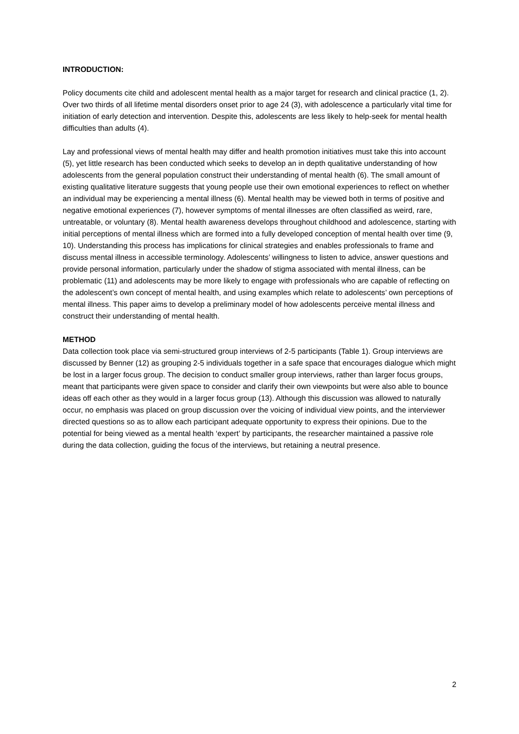INTRODUCTION:
Policy documents cite child and adolescent mental health as a major target for research and clinical practice (1, 2). Over two thirds of all lifetime mental disorders onset prior to age 24 (3), with adolescence a particularly vital time for initiation of early detection and intervention. Despite this, adolescents are less likely to help-seek for mental health difficulties than adults (4).
Lay and professional views of mental health may differ and health promotion initiatives must take this into account (5), yet little research has been conducted which seeks to develop an in depth qualitative understanding of how adolescents from the general population construct their understanding of mental health (6). The small amount of existing qualitative literature suggests that young people use their own emotional experiences to reflect on whether an individual may be experiencing a mental illness (6). Mental health may be viewed both in terms of positive and negative emotional experiences (7), however symptoms of mental illnesses are often classified as weird, rare, untreatable, or voluntary (8). Mental health awareness develops throughout childhood and adolescence, starting with initial perceptions of mental illness which are formed into a fully developed conception of mental health over time (9, 10). Understanding this process has implications for clinical strategies and enables professionals to frame and discuss mental illness in accessible terminology. Adolescents’ willingness to listen to advice, answer questions and provide personal information, particularly under the shadow of stigma associated with mental illness, can be problematic (11) and adolescents may be more likely to engage with professionals who are capable of reflecting on the adolescent’s own concept of mental health, and using examples which relate to adolescents’ own perceptions of mental illness. This paper aims to develop a preliminary model of how adolescents perceive mental illness and construct their understanding of mental health.
METHOD
Data collection took place via semi-structured group interviews of 2-5 participants (Table 1). Group interviews are discussed by Benner (12) as grouping 2-5 individuals together in a safe space that encourages dialogue which might be lost in a larger focus group. The decision to conduct smaller group interviews, rather than larger focus groups, meant that participants were given space to consider and clarify their own viewpoints but were also able to bounce ideas off each other as they would in a larger focus group (13). Although this discussion was allowed to naturally occur, no emphasis was placed on group discussion over the voicing of individual view points, and the interviewer directed questions so as to allow each participant adequate opportunity to express their opinions. Due to the potential for being viewed as a mental health ‘expert’ by participants, the researcher maintained a passive role during the data collection, guiding the focus of the interviews, but retaining a neutral presence.
2